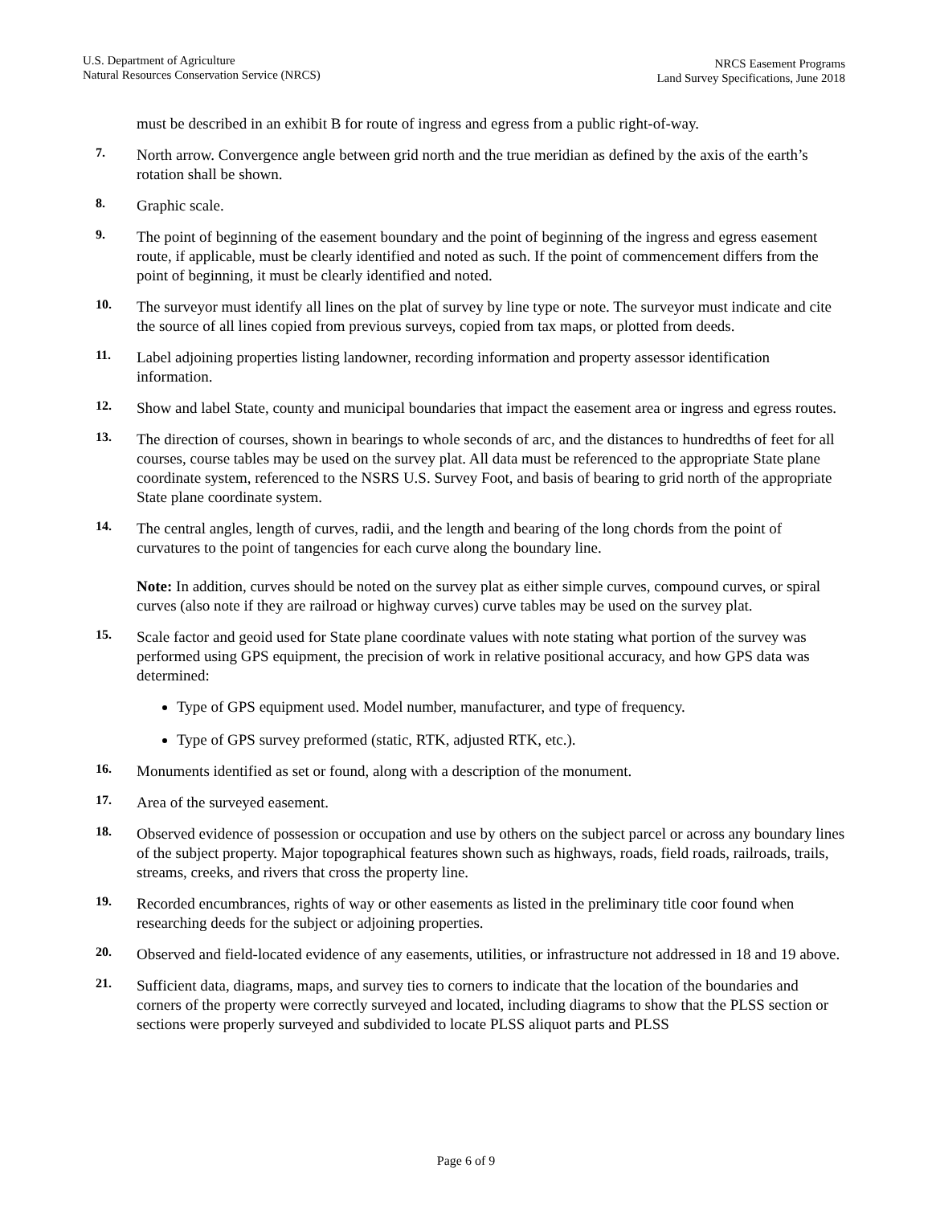U.S. Department of Agriculture
Natural Resources Conservation Service (NRCS)
NRCS Easement Programs
Land Survey Specifications, June 2018
must be described in an exhibit B for route of ingress and egress from a public right-of-way.
7.
North arrow. Convergence angle between grid north and the true meridian as defined by the axis of the earth’s rotation shall be shown.
8.
Graphic scale.
9.
The point of beginning of the easement boundary and the point of beginning of the ingress and egress easement route, if applicable, must be clearly identified and noted as such. If the point of commencement differs from the point of beginning, it must be clearly identified and noted.
10.
The surveyor must identify all lines on the plat of survey by line type or note. The surveyor must indicate and cite the source of all lines copied from previous surveys, copied from tax maps, or plotted from deeds.
11.
Label adjoining properties listing landowner, recording information and property assessor identification information.
12.
Show and label State, county and municipal boundaries that impact the easement area or ingress and egress routes.
13.
The direction of courses, shown in bearings to whole seconds of arc, and the distances to hundredths of feet for all courses, course tables may be used on the survey plat. All data must be referenced to the appropriate State plane coordinate system, referenced to the NSRS U.S. Survey Foot, and basis of bearing to grid north of the appropriate State plane coordinate system.
14.
The central angles, length of curves, radii, and the length and bearing of the long chords from the point of curvatures to the point of tangencies for each curve along the boundary line.
Note: In addition, curves should be noted on the survey plat as either simple curves, compound curves, or spiral curves (also note if they are railroad or highway curves) curve tables may be used on the survey plat.
15.
Scale factor and geoid used for State plane coordinate values with note stating what portion of the survey was performed using GPS equipment, the precision of work in relative positional accuracy, and how GPS data was determined:
Type of GPS equipment used. Model number, manufacturer, and type of frequency.
Type of GPS survey preformed (static, RTK, adjusted RTK, etc.).
16.
Monuments identified as set or found, along with a description of the monument.
17.
Area of the surveyed easement.
18.
Observed evidence of possession or occupation and use by others on the subject parcel or across any boundary lines of the subject property. Major topographical features shown such as highways, roads, field roads, railroads, trails, streams, creeks, and rivers that cross the property line.
19.
Recorded encumbrances, rights of way or other easements as listed in the preliminary title coor found when researching deeds for the subject or adjoining properties.
20.
Observed and field-located evidence of any easements, utilities, or infrastructure not addressed in 18 and 19 above.
21.
Sufficient data, diagrams, maps, and survey ties to corners to indicate that the location of the boundaries and corners of the property were correctly surveyed and located, including diagrams to show that the PLSS section or sections were properly surveyed and subdivided to locate PLSS aliquot parts and PLSS
Page 6 of 9